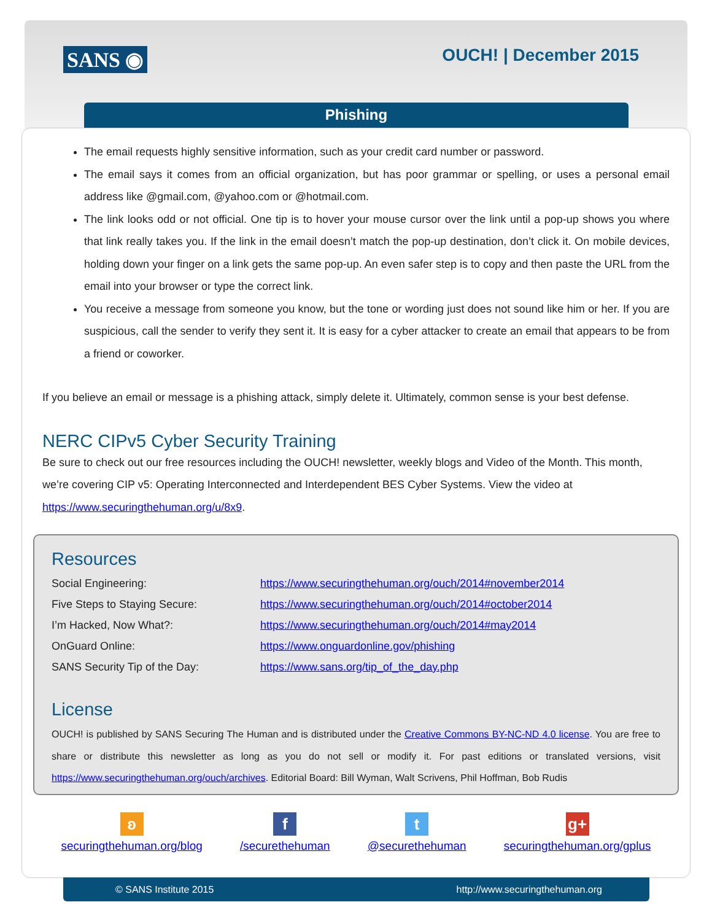SANS ◉ OUCH! | December 2015
Phishing
The email requests highly sensitive information, such as your credit card number or password.
The email says it comes from an official organization, but has poor grammar or spelling, or uses a personal email address like @gmail.com, @yahoo.com or @hotmail.com.
The link looks odd or not official. One tip is to hover your mouse cursor over the link until a pop-up shows you where that link really takes you. If the link in the email doesn’t match the pop-up destination, don’t click it. On mobile devices, holding down your finger on a link gets the same pop-up. An even safer step is to copy and then paste the URL from the email into your browser or type the correct link.
You receive a message from someone you know, but the tone or wording just does not sound like him or her. If you are suspicious, call the sender to verify they sent it. It is easy for a cyber attacker to create an email that appears to be from a friend or coworker.
If you believe an email or message is a phishing attack, simply delete it. Ultimately, common sense is your best defense.
NERC CIPv5 Cyber Security Training
Be sure to check out our free resources including the OUCH! newsletter, weekly blogs and Video of the Month. This month, we’re covering CIP v5: Operating Interconnected and Interdependent BES Cyber Systems. View the video at https://www.securingthehuman.org/u/8x9.
Resources
| Social Engineering: | https://www.securingthehuman.org/ouch/2014#november2014 |
| Five Steps to Staying Secure: | https://www.securingthehuman.org/ouch/2014#october2014 |
| I’m Hacked, Now What?: | https://www.securingthehuman.org/ouch/2014#may2014 |
| OnGuard Online: | https://www.onguardonline.gov/phishing |
| SANS Security Tip of the Day: | https://www.sans.org/tip_of_the_day.php |
License
OUCH! is published by SANS Securing The Human and is distributed under the Creative Commons BY-NC-ND 4.0 license. You are free to share or distribute this newsletter as long as you do not sell or modify it. For past editions or translated versions, visit https://www.securingthehuman.org/ouch/archives. Editorial Board: Bill Wyman, Walt Scrivens, Phil Hoffman, Bob Rudis
ʚ
securingthehuman.org/blog
f
/securethehuman
t
@securethehuman
g+
securingthehuman.org/gplus
© SANS Institute 2015 http://www.securingthehuman.org